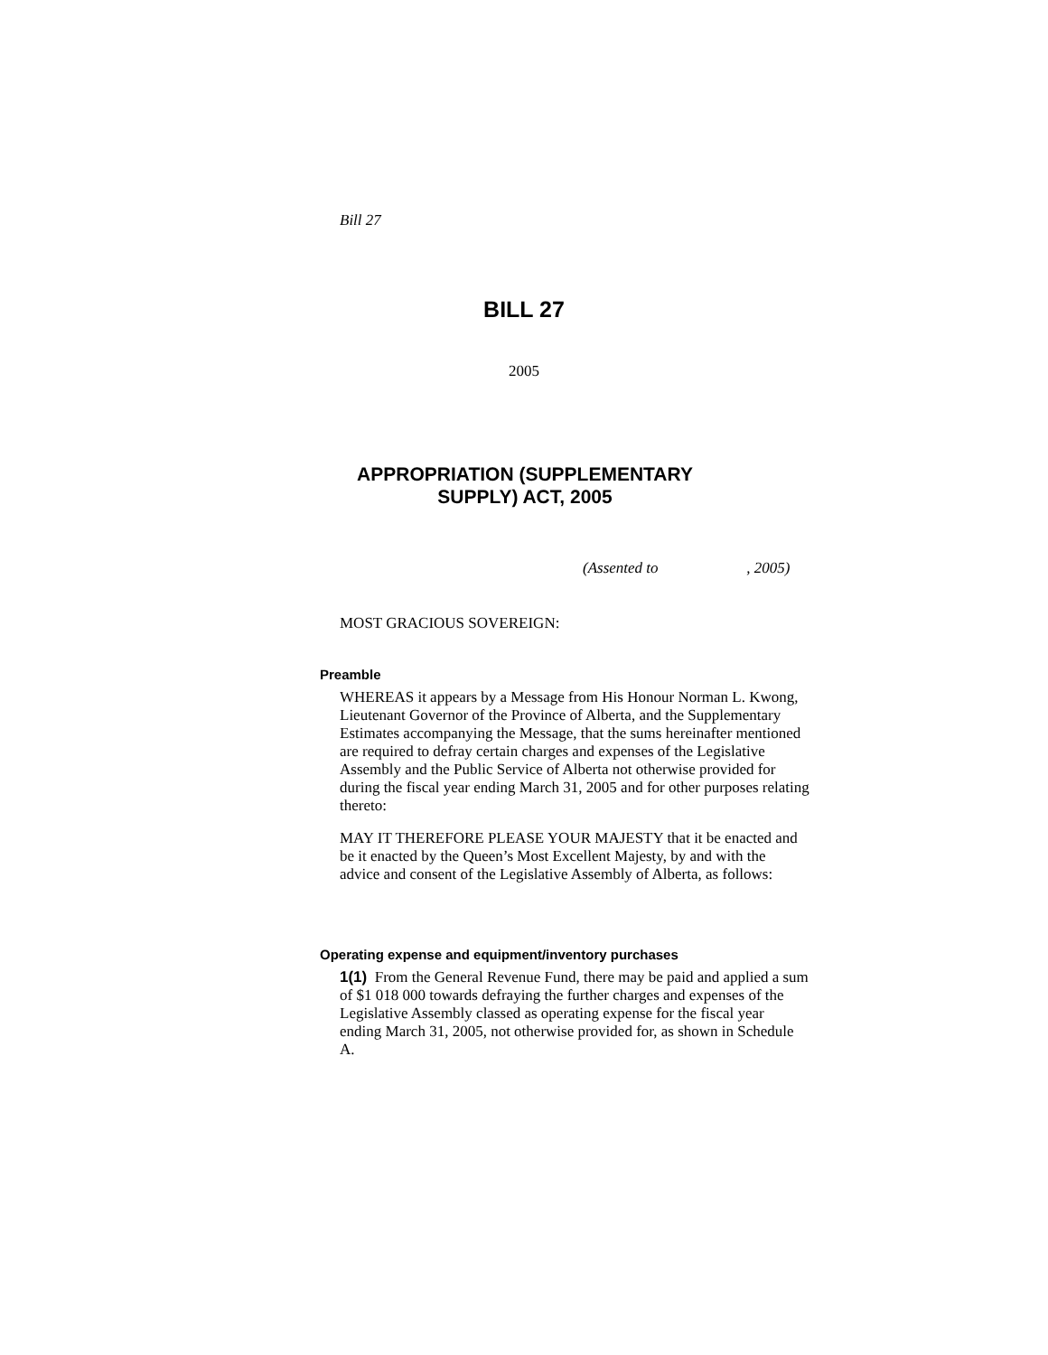Bill 27
BILL 27
2005
APPROPRIATION (SUPPLEMENTARY SUPPLY) ACT, 2005
(Assented to , 2005)
MOST GRACIOUS SOVEREIGN:
Preamble
WHEREAS it appears by a Message from His Honour Norman L. Kwong, Lieutenant Governor of the Province of Alberta, and the Supplementary Estimates accompanying the Message, that the sums hereinafter mentioned are required to defray certain charges and expenses of the Legislative Assembly and the Public Service of Alberta not otherwise provided for during the fiscal year ending March 31, 2005 and for other purposes relating thereto:
MAY IT THEREFORE PLEASE YOUR MAJESTY that it be enacted and be it enacted by the Queen’s Most Excellent Majesty, by and with the advice and consent of the Legislative Assembly of Alberta, as follows:
Operating expense and equipment/inventory purchases
1(1) From the General Revenue Fund, there may be paid and applied a sum of $1 018 000 towards defraying the further charges and expenses of the Legislative Assembly classed as operating expense for the fiscal year ending March 31, 2005, not otherwise provided for, as shown in Schedule A.